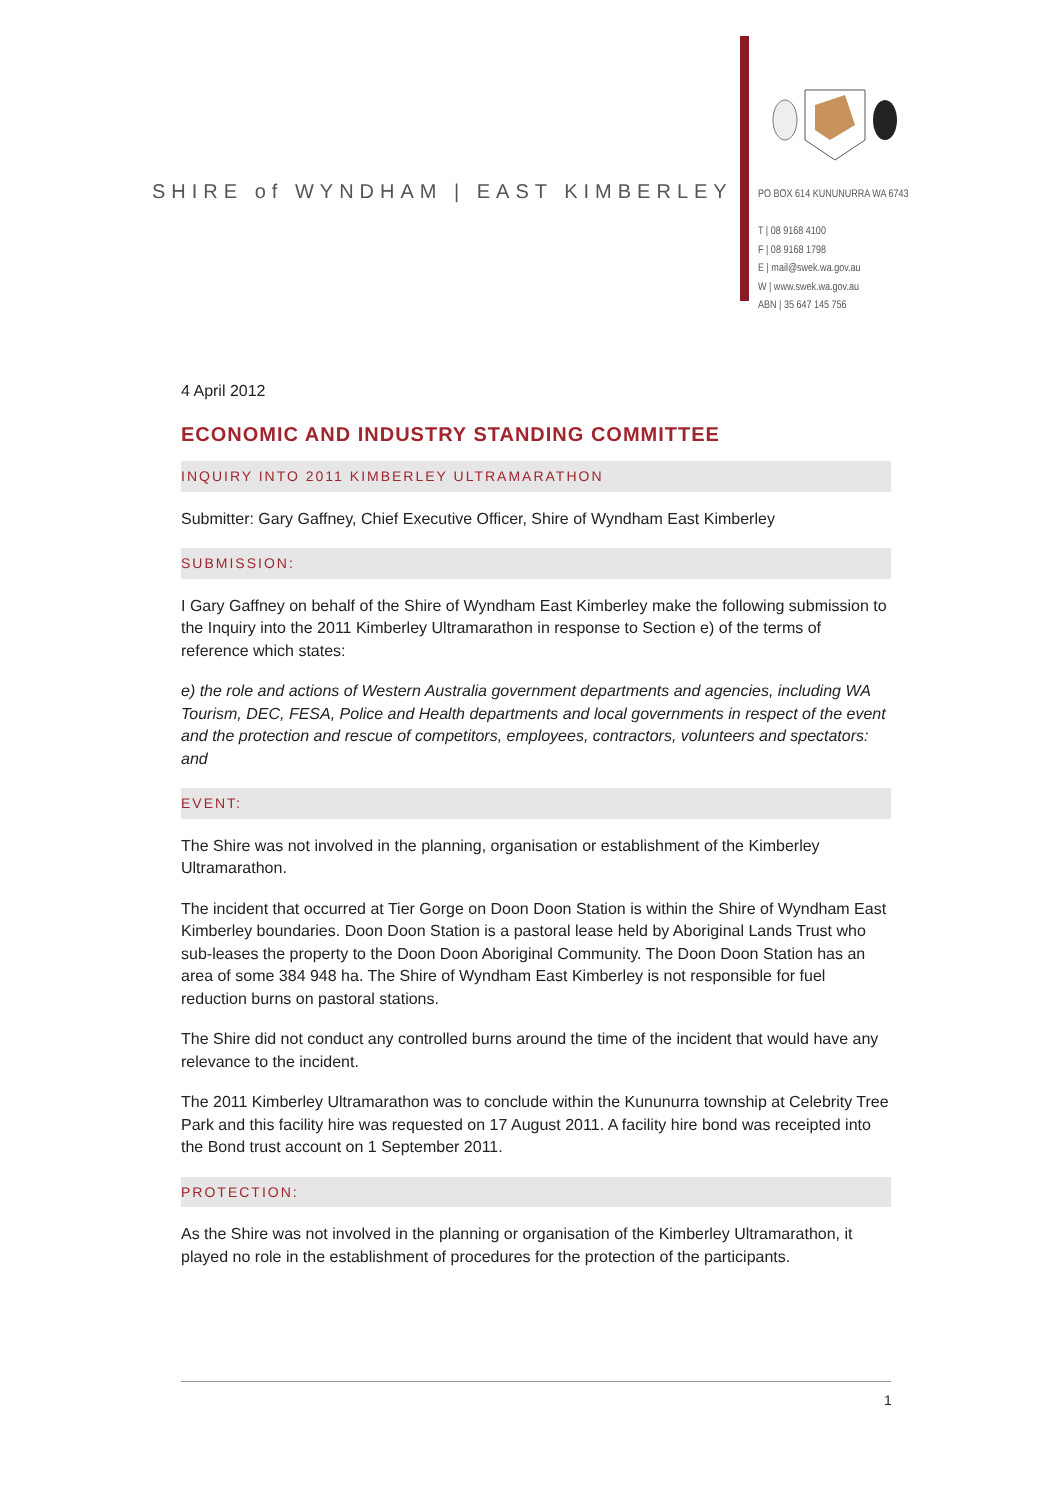SHIRE of WYNDHAM | EAST KIMBERLEY
PO BOX 614 KUNUNURRA WA 6743
T | 08 9168 4100
F | 08 9168 1798
E | mail@swek.wa.gov.au
W | www.swek.wa.gov.au
ABN | 35 647 145 756
4 April 2012
ECONOMIC AND INDUSTRY STANDING COMMITTEE
INQUIRY INTO 2011 KIMBERLEY ULTRAMARATHON
Submitter: Gary Gaffney, Chief Executive Officer, Shire of Wyndham East Kimberley
SUBMISSION:
I Gary Gaffney on behalf of the Shire of Wyndham East Kimberley make the following submission to the Inquiry into the 2011 Kimberley Ultramarathon in response to Section e) of the terms of reference which states:
e) the role and actions of Western Australia government departments and agencies, including WA Tourism, DEC, FESA, Police and Health departments and local governments in respect of the event and the protection and rescue of competitors, employees, contractors, volunteers and spectators: and
EVENT:
The Shire was not involved in the planning, organisation or establishment of the Kimberley Ultramarathon.
The incident that occurred at Tier Gorge on Doon Doon Station is within the Shire of Wyndham East Kimberley boundaries. Doon Doon Station is a pastoral lease held by Aboriginal Lands Trust who sub-leases the property to the Doon Doon Aboriginal Community. The Doon Doon Station has an area of some 384 948 ha. The Shire of Wyndham East Kimberley is not responsible for fuel reduction burns on pastoral stations.
The Shire did not conduct any controlled burns around the time of the incident that would have any relevance to the incident.
The 2011 Kimberley Ultramarathon was to conclude within the Kununurra township at Celebrity Tree Park and this facility hire was requested on 17 August 2011. A facility hire bond was receipted into the Bond trust account on 1 September 2011.
PROTECTION:
As the Shire was not involved in the planning or organisation of the Kimberley Ultramarathon, it played no role in the establishment of procedures for the protection of the participants.
1